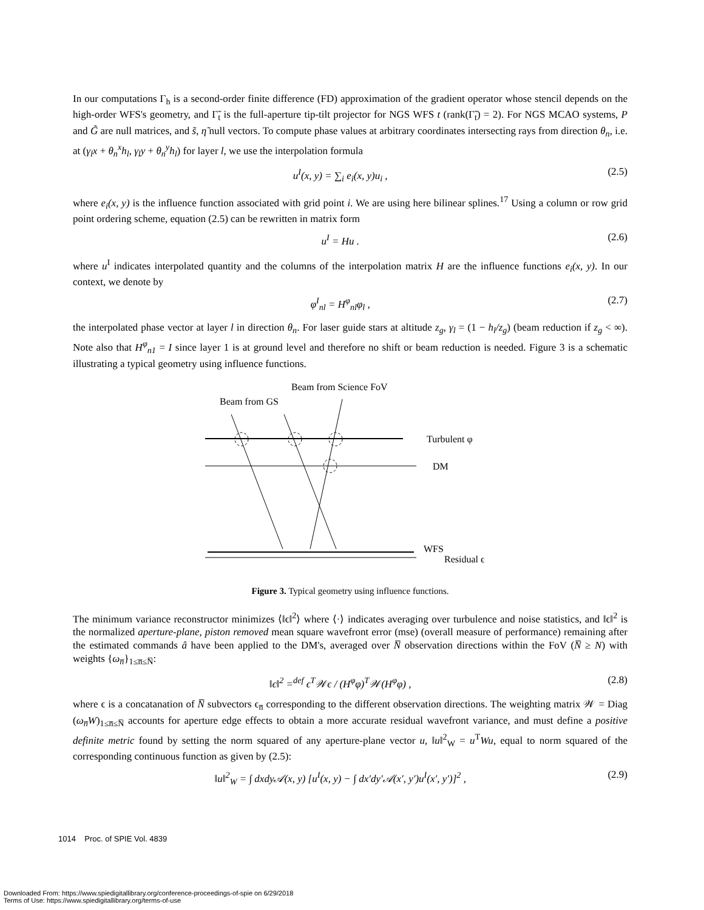In our computations Γ<sub>h</sub> is a second-order finite difference (FD) approximation of the gradient operator whose stencil depends on the high-order WFS's geometry, and Γ̃<sub>t</sub> is the full-aperture tip-tilt projector for NGS WFS t (rank(Γ̃<sub>t</sub>) = 2). For NGS MCAO systems, P and G̃ are null matrices, and s̃, η̃ null vectors. To compute phase values at arbitrary coordinates intersecting rays from direction θ<sub>n</sub>, i.e. at (γ<sub>l</sub>x + θ<sub>n</sub><sup>x</sup>h<sub>l</sub>, γ<sub>l</sub>y + θ<sub>n</sub><sup>y</sup>h<sub>l</sub>) for layer l, we use the interpolation formula
u<sup>I</sup>(x, y) = ∑<sub>i</sub> e<sub>i</sub>(x, y)u<sub>i</sub> , (2.5)
where e<sub>i</sub>(x, y) is the influence function associated with grid point i. We are using here bilinear splines.<sup>17</sup> Using a column or row grid point ordering scheme, equation (2.5) can be rewritten in matrix form
u<sup>I</sup> = Hu . (2.6)
where u<sup>I</sup> indicates interpolated quantity and the columns of the interpolation matrix H are the influence functions e<sub>i</sub>(x, y). In our context, we denote by
φ<sup>I</sup><sub>nl</sub> = H<sup>φ</sup><sub>nl</sub>φ<sub>l</sub> , (2.7)
the interpolated phase vector at layer l in direction θ<sub>n</sub>. For laser guide stars at altitude z<sub>g</sub>, γ<sub>l</sub> = (1 − h<sub>l</sub>/z<sub>g</sub>) (beam reduction if z<sub>g</sub> < ∞). Note also that H<sup>φ</sup><sub>n1</sub> = I since layer 1 is at ground level and therefore no shift or beam reduction is needed. Figure 3 is a schematic illustrating a typical geometry using influence functions.
Beam from GS
Beam from Science FoV
Turbulent φ
DM
WFS
Residual ϵ
Figure 3. Typical geometry using influence functions.
The minimum variance reconstructor minimizes ⟨‖ϵ‖<sup>2</sup>⟩ where ⟨·⟩ indicates averaging over turbulence and noise statistics, and ‖ϵ‖<sup>2</sup> is the normalized aperture-plane, piston removed mean square wavefront error (mse) (overall measure of performance) remaining after the estimated commands â have been applied to the DM's, averaged over N̅ observation directions within the FoV (N̅ ≥ N) with weights {ω<sub>n̅</sub>}<sub>1≤n̅≤N̅</sub>:
‖ϵ‖<sup>2</sup> =<sup>def</sup> ϵ<sup>T</sup>𝒲ϵ / (H<sup>φ</sup>φ)<sup>T</sup>𝒲(H<sup>φ</sup>φ) , (2.8)
where ϵ is a concatanation of N̅ subvectors ϵ<sub>n̅</sub> corresponding to the different observation directions. The weighting matrix 𝒲 = Diag (ω<sub>n̅</sub>W)<sub>1≤n̅≤N̅</sub> accounts for aperture edge effects to obtain a more accurate residual wavefront variance, and must define a positive definite metric found by setting the norm squared of any aperture-plane vector u, ‖u‖<sup>2</sup><sub>W</sub> = u<sup>T</sup>Wu, equal to norm squared of the corresponding continuous function as given by (2.5):
‖u‖<sup>2</sup><sub>W</sub> = ∫ dxdy𝒜(x, y) [u<sup>I</sup>(x, y) − ∫ dx′dy′𝒜(x′, y′)u<sup>I</sup>(x′, y′)]<sup>2</sup> , (2.9)
1014 Proc. of SPIE Vol. 4839
Downloaded From: https://www.spiedigitallibrary.org/conference-proceedings-of-spie on 6/29/2018
Terms of Use: https://www.spiedigitallibrary.org/terms-of-use